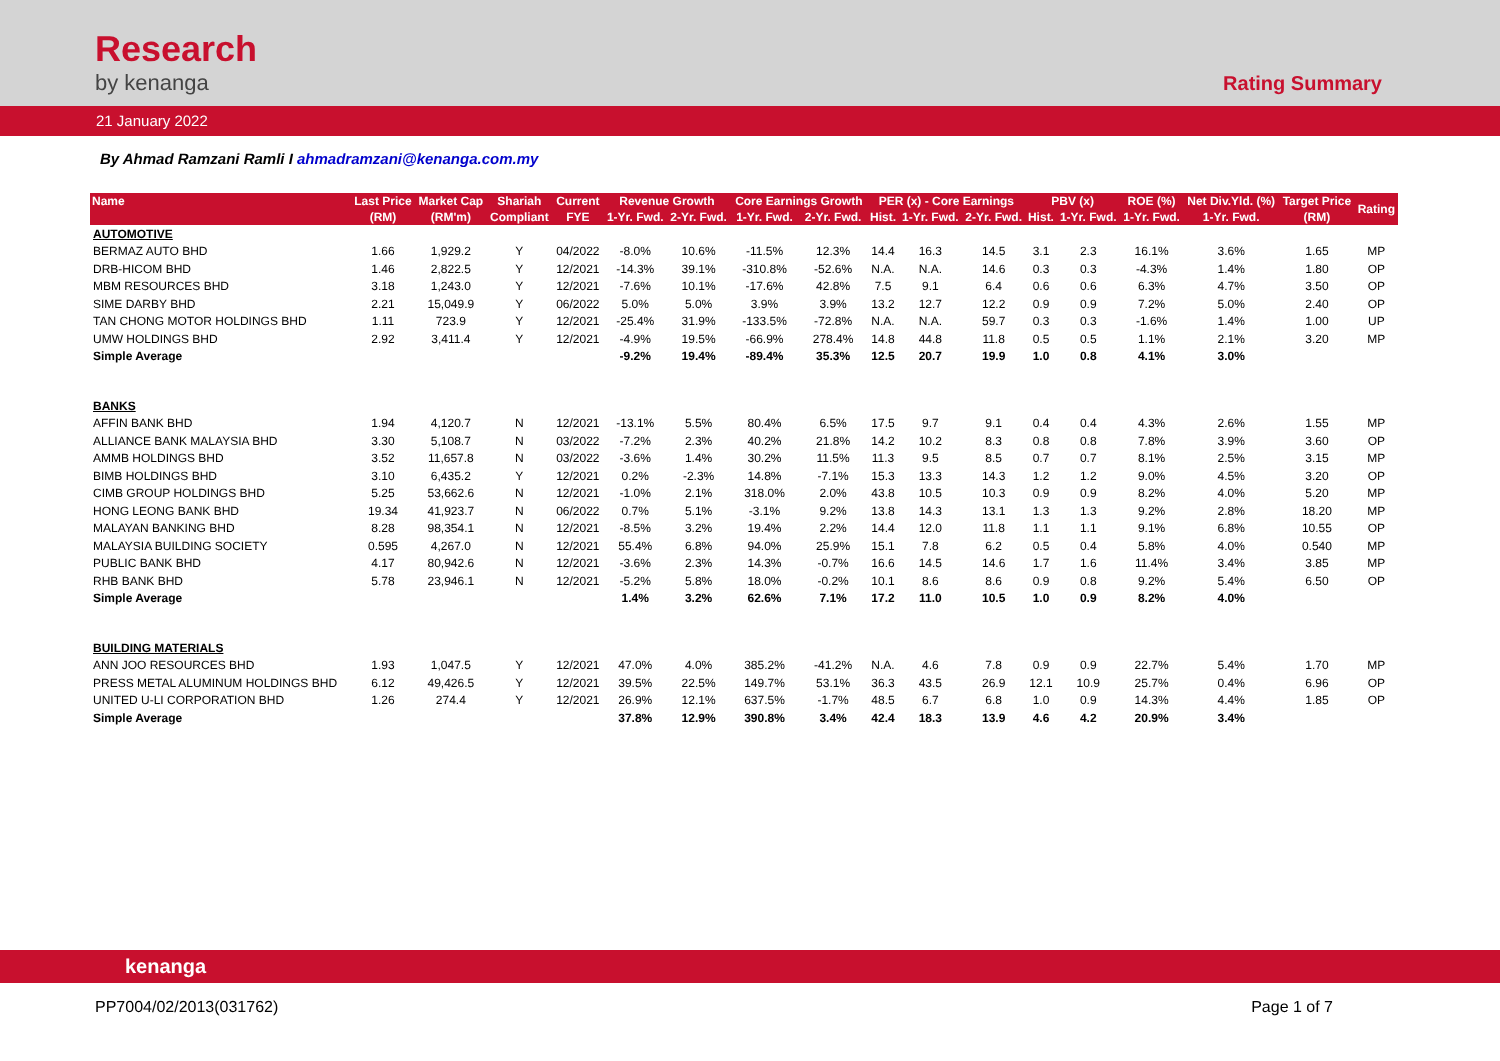Research
by kenanga
Rating Summary
21 January 2022
By Ahmad Ramzani Ramli I ahmadramzani@kenanga.com.my
| Name | Last Price | Market Cap | Shariah | Current | Revenue Growth | | Core Earnings Growth | | PER (x) - Core Earnings | | | PBV (x) | | ROE (%) | Net Div.Yld. (%) | Target Price | Rating |
| --- | --- | --- | --- | --- | --- | --- | --- | --- | --- | --- | --- | --- | --- | --- | --- | --- | --- |
| | (RM) | (RM'm) | Compliant | FYE | 1-Yr. Fwd. | 2-Yr. Fwd. | 1-Yr. Fwd. | 2-Yr. Fwd. | Hist. | 1-Yr. Fwd. | 2-Yr. Fwd. | Hist. | 1-Yr. Fwd. | 1-Yr. Fwd. | 1-Yr. Fwd. | (RM) | |
| AUTOMOTIVE | | | | | | | | | | | | | | | | | |
| BERMAZ AUTO BHD | 1.66 | 1,929.2 | Y | 04/2022 | -8.0% | 10.6% | -11.5% | 12.3% | 14.4 | 16.3 | 14.5 | 3.1 | 2.3 | 16.1% | 3.6% | 1.65 | MP |
| DRB-HICOM BHD | 1.46 | 2,822.5 | Y | 12/2021 | -14.3% | 39.1% | -310.8% | -52.6% | N.A. | N.A. | 14.6 | 0.3 | 0.3 | -4.3% | 1.4% | 1.80 | OP |
| MBM RESOURCES BHD | 3.18 | 1,243.0 | Y | 12/2021 | -7.6% | 10.1% | -17.6% | 42.8% | 7.5 | 9.1 | 6.4 | 0.6 | 0.6 | 6.3% | 4.7% | 3.50 | OP |
| SIME DARBY BHD | 2.21 | 15,049.9 | Y | 06/2022 | 5.0% | 5.0% | 3.9% | 3.9% | 13.2 | 12.7 | 12.2 | 0.9 | 0.9 | 7.2% | 5.0% | 2.40 | OP |
| TAN CHONG MOTOR HOLDINGS BHD | 1.11 | 723.9 | Y | 12/2021 | -25.4% | 31.9% | -133.5% | -72.8% | N.A. | N.A. | 59.7 | 0.3 | 0.3 | -1.6% | 1.4% | 1.00 | UP |
| UMW HOLDINGS BHD | 2.92 | 3,411.4 | Y | 12/2021 | -4.9% | 19.5% | -66.9% | 278.4% | 14.8 | 44.8 | 11.8 | 0.5 | 0.5 | 1.1% | 2.1% | 3.20 | MP |
| Simple Average | | | | | -9.2% | 19.4% | -89.4% | 35.3% | 12.5 | 20.7 | 19.9 | 1.0 | 0.8 | 4.1% | 3.0% | | |
| BANKS | | | | | | | | | | | | | | | | | |
| AFFIN BANK BHD | 1.94 | 4,120.7 | N | 12/2021 | -13.1% | 5.5% | 80.4% | 6.5% | 17.5 | 9.7 | 9.1 | 0.4 | 0.4 | 4.3% | 2.6% | 1.55 | MP |
| ALLIANCE BANK MALAYSIA BHD | 3.30 | 5,108.7 | N | 03/2022 | -7.2% | 2.3% | 40.2% | 21.8% | 14.2 | 10.2 | 8.3 | 0.8 | 0.8 | 7.8% | 3.9% | 3.60 | OP |
| AMMB HOLDINGS BHD | 3.52 | 11,657.8 | N | 03/2022 | -3.6% | 1.4% | 30.2% | 11.5% | 11.3 | 9.5 | 8.5 | 0.7 | 0.7 | 8.1% | 2.5% | 3.15 | MP |
| BIMB HOLDINGS BHD | 3.10 | 6,435.2 | Y | 12/2021 | 0.2% | -2.3% | 14.8% | -7.1% | 15.3 | 13.3 | 14.3 | 1.2 | 1.2 | 9.0% | 4.5% | 3.20 | OP |
| CIMB GROUP HOLDINGS BHD | 5.25 | 53,662.6 | N | 12/2021 | -1.0% | 2.1% | 318.0% | 2.0% | 43.8 | 10.5 | 10.3 | 0.9 | 0.9 | 8.2% | 4.0% | 5.20 | MP |
| HONG LEONG BANK BHD | 19.34 | 41,923.7 | N | 06/2022 | 0.7% | 5.1% | -3.1% | 9.2% | 13.8 | 14.3 | 13.1 | 1.3 | 1.3 | 9.2% | 2.8% | 18.20 | MP |
| MALAYAN BANKING BHD | 8.28 | 98,354.1 | N | 12/2021 | -8.5% | 3.2% | 19.4% | 2.2% | 14.4 | 12.0 | 11.8 | 1.1 | 1.1 | 9.1% | 6.8% | 10.55 | OP |
| MALAYSIA BUILDING SOCIETY | 0.595 | 4,267.0 | N | 12/2021 | 55.4% | 6.8% | 94.0% | 25.9% | 15.1 | 7.8 | 6.2 | 0.5 | 0.4 | 5.8% | 4.0% | 0.540 | MP |
| PUBLIC BANK BHD | 4.17 | 80,942.6 | N | 12/2021 | -3.6% | 2.3% | 14.3% | -0.7% | 16.6 | 14.5 | 14.6 | 1.7 | 1.6 | 11.4% | 3.4% | 3.85 | MP |
| RHB BANK BHD | 5.78 | 23,946.1 | N | 12/2021 | -5.2% | 5.8% | 18.0% | -0.2% | 10.1 | 8.6 | 8.6 | 0.9 | 0.8 | 9.2% | 5.4% | 6.50 | OP |
| Simple Average | | | | | 1.4% | 3.2% | 62.6% | 7.1% | 17.2 | 11.0 | 10.5 | 1.0 | 0.9 | 8.2% | 4.0% | | |
| BUILDING MATERIALS | | | | | | | | | | | | | | | | | |
| ANN JOO RESOURCES BHD | 1.93 | 1,047.5 | Y | 12/2021 | 47.0% | 4.0% | 385.2% | -41.2% | N.A. | 4.6 | 7.8 | 0.9 | 0.9 | 22.7% | 5.4% | 1.70 | MP |
| PRESS METAL ALUMINUM HOLDINGS BHD | 6.12 | 49,426.5 | Y | 12/2021 | 39.5% | 22.5% | 149.7% | 53.1% | 36.3 | 43.5 | 26.9 | 12.1 | 10.9 | 25.7% | 0.4% | 6.96 | OP |
| UNITED U-LI CORPORATION BHD | 1.26 | 274.4 | Y | 12/2021 | 26.9% | 12.1% | 637.5% | -1.7% | 48.5 | 6.7 | 6.8 | 1.0 | 0.9 | 14.3% | 4.4% | 1.85 | OP |
| Simple Average | | | | | 37.8% | 12.9% | 390.8% | 3.4% | 42.4 | 18.3 | 13.9 | 4.6 | 4.2 | 20.9% | 3.4% | | |
kenanga
PP7004/02/2013(031762) Page 1 of 7